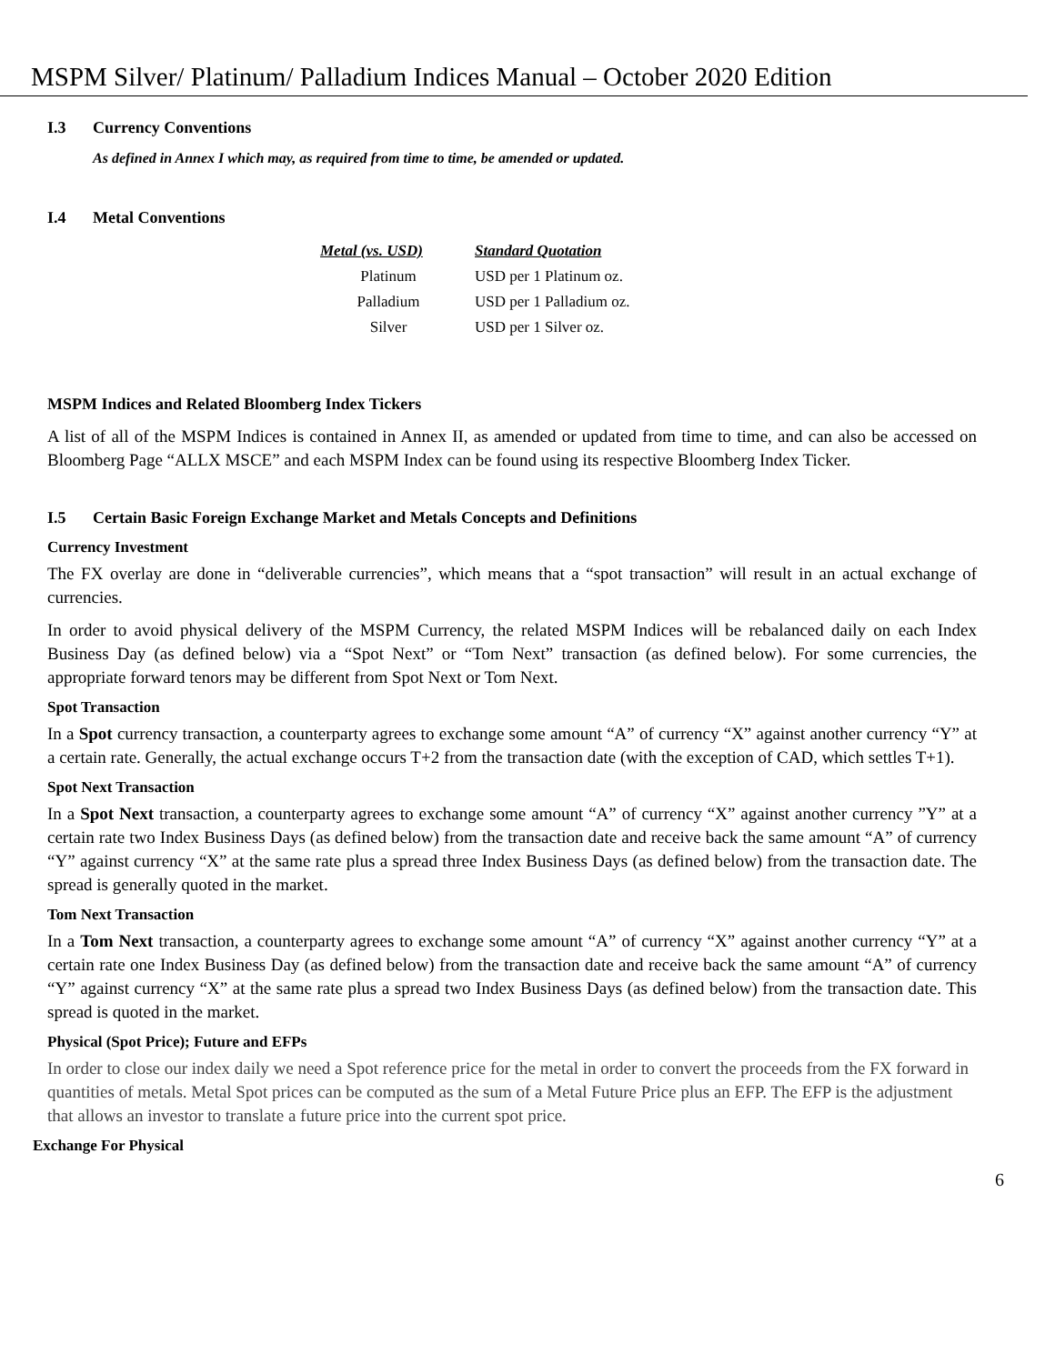MSPM Silver/ Platinum/ Palladium Indices Manual – October 2020 Edition
I.3 Currency Conventions
As defined in Annex I which may, as required from time to time, be amended or updated.
I.4 Metal Conventions
| Metal (vs. USD) | Standard Quotation |
| --- | --- |
| Platinum | USD per 1 Platinum oz. |
| Palladium | USD per 1 Palladium oz. |
| Silver | USD per 1 Silver oz. |
MSPM Indices and Related Bloomberg Index Tickers
A list of all of the MSPM Indices is contained in Annex II, as amended or updated from time to time, and can also be accessed on Bloomberg Page “ALLX MSCE” and each MSPM Index can be found using its respective Bloomberg Index Ticker.
I.5 Certain Basic Foreign Exchange Market and Metals Concepts and Definitions
Currency Investment
The FX overlay are done in “deliverable currencies”, which means that a “spot transaction” will result in an actual exchange of currencies.
In order to avoid physical delivery of the MSPM Currency, the related MSPM Indices will be rebalanced daily on each Index Business Day (as defined below) via a “Spot Next” or “Tom Next” transaction (as defined below). For some currencies, the appropriate forward tenors may be different from Spot Next or Tom Next.
Spot Transaction
In a Spot currency transaction, a counterparty agrees to exchange some amount “A” of currency “X” against another currency “Y” at a certain rate. Generally, the actual exchange occurs T+2 from the transaction date (with the exception of CAD, which settles T+1).
Spot Next Transaction
In a Spot Next transaction, a counterparty agrees to exchange some amount “A” of currency “X” against another currency ”Y” at a certain rate two Index Business Days (as defined below) from the transaction date and receive back the same amount “A” of currency “Y” against currency “X” at the same rate plus a spread three Index Business Days (as defined below) from the transaction date. The spread is generally quoted in the market.
Tom Next Transaction
In a Tom Next transaction, a counterparty agrees to exchange some amount “A” of currency “X” against another currency “Y” at a certain rate one Index Business Day (as defined below) from the transaction date and receive back the same amount “A” of currency “Y” against currency “X” at the same rate plus a spread two Index Business Days (as defined below) from the transaction date. This spread is quoted in the market.
Physical (Spot Price); Future and EFPs
In order to close our index daily we need a Spot reference price for the metal in order to convert the proceeds from the FX forward in quantities of metals. Metal Spot prices can be computed as the sum of a Metal Future Price plus an EFP. The EFP is the adjustment that allows an investor to translate a future price into the current spot price.
Exchange For Physical
6